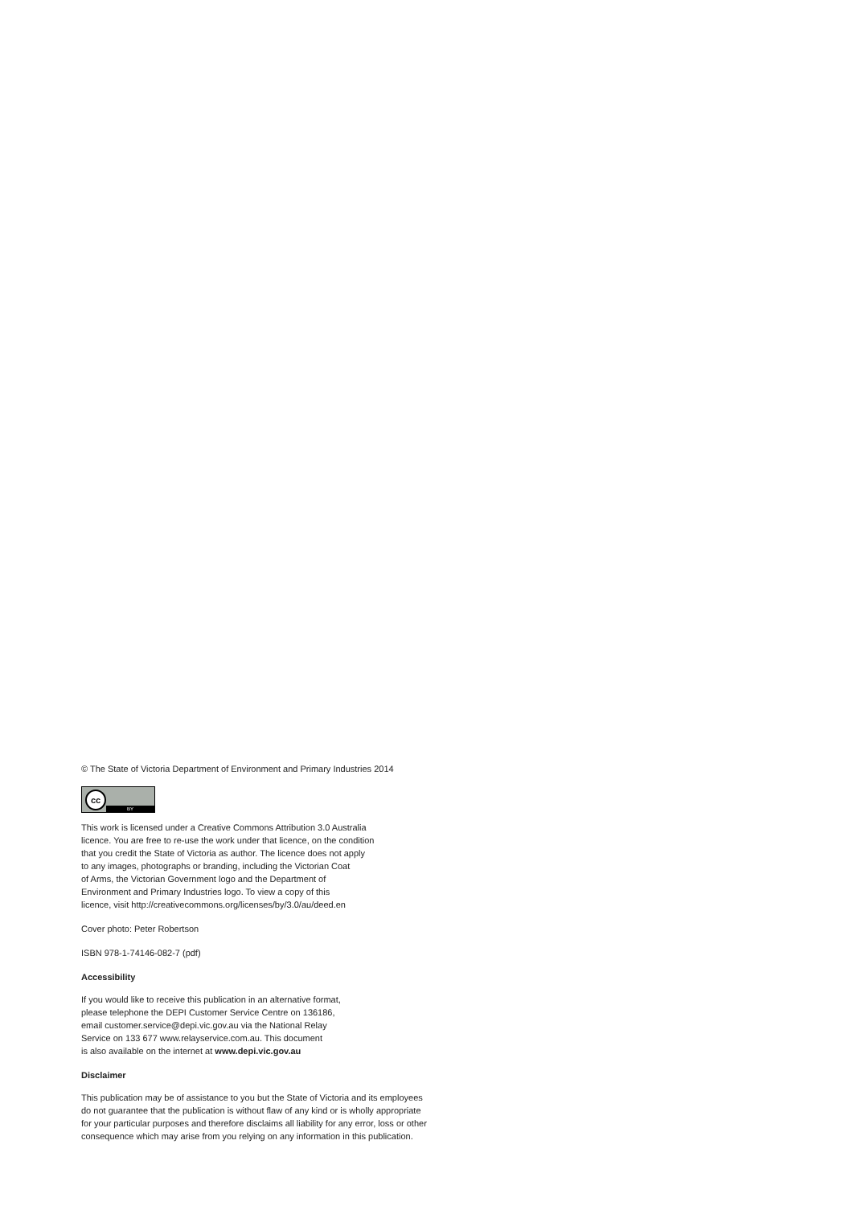© The State of Victoria Department of Environment and Primary Industries 2014
cc
BY
This work is licensed under a Creative Commons Attribution 3.0 Australia
licence. You are free to re-use the work under that licence, on the condition
that you credit the State of Victoria as author. The licence does not apply
to any images, photographs or branding, including the Victorian Coat
of Arms, the Victorian Government logo and the Department of
Environment and Primary Industries logo. To view a copy of this
licence, visit http://creativecommons.org/licenses/by/3.0/au/deed.en
Cover photo: Peter Robertson
ISBN 978-1-74146-082-7 (pdf)
Accessibility
If you would like to receive this publication in an alternative format,
please telephone the DEPI Customer Service Centre on 136186,
email customer.service@depi.vic.gov.au via the National Relay
Service on 133 677 www.relayservice.com.au. This document
is also available on the internet at www.depi.vic.gov.au
Disclaimer
This publication may be of assistance to you but the State of Victoria and its employees
do not guarantee that the publication is without flaw of any kind or is wholly appropriate
for your particular purposes and therefore disclaims all liability for any error, loss or other
consequence which may arise from you relying on any information in this publication.